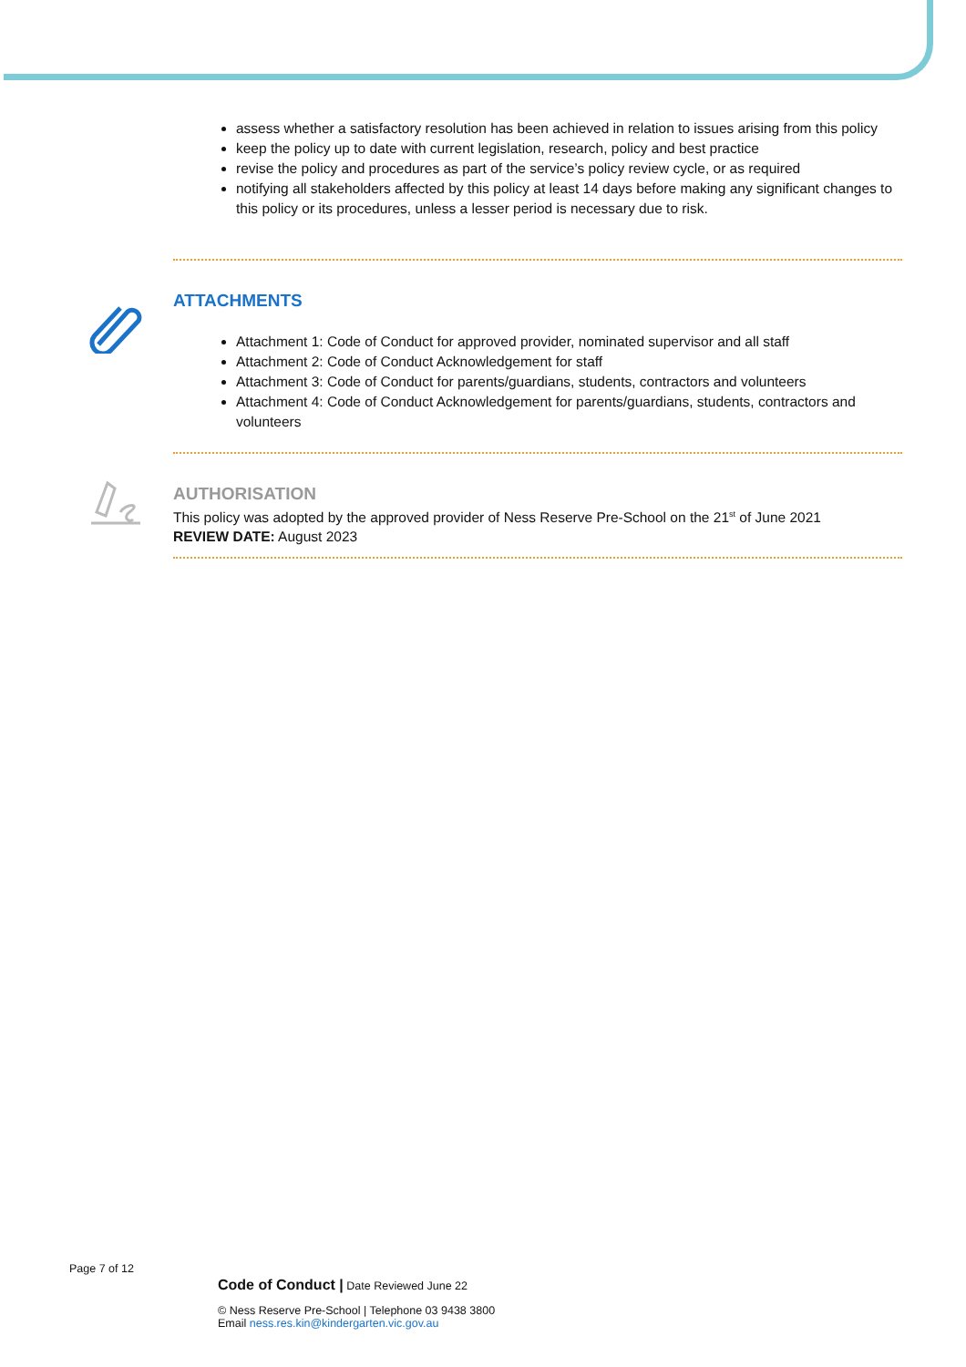assess whether a satisfactory resolution has been achieved in relation to issues arising from this policy
keep the policy up to date with current legislation, research, policy and best practice
revise the policy and procedures as part of the service’s policy review cycle, or as required
notifying all stakeholders affected by this policy at least 14 days before making any significant changes to this policy or its procedures, unless a lesser period is necessary due to risk.
ATTACHMENTS
Attachment 1: Code of Conduct for approved provider, nominated supervisor and all staff
Attachment 2: Code of Conduct Acknowledgement for staff
Attachment 3: Code of Conduct for parents/guardians, students, contractors and volunteers
Attachment 4: Code of Conduct Acknowledgement for parents/guardians, students, contractors and volunteers
AUTHORISATION
This policy was adopted by the approved provider of Ness Reserve Pre-School on the 21<sup>st</sup> of June 2021
REVIEW DATE: August 2023
Page 7 of 12
Code of Conduct | Date Reviewed June 22
© Ness Reserve Pre-School | Telephone 03 9438 3800
Email ness.res.kin@kindergarten.vic.gov.au